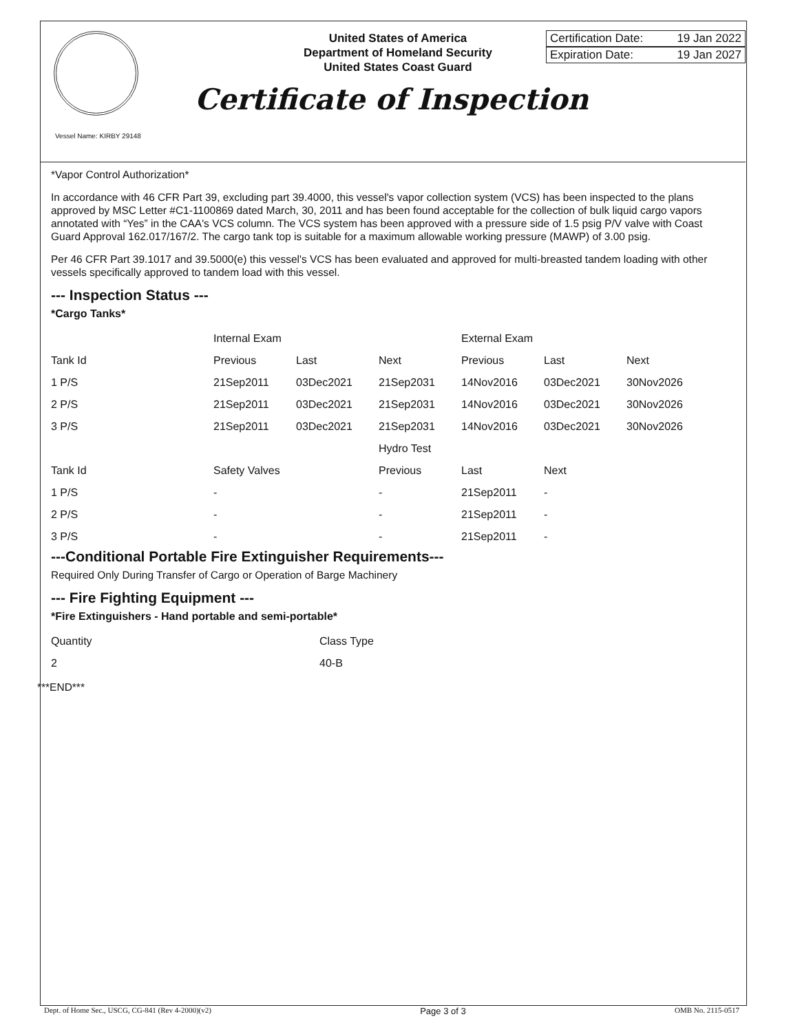United States of America
Department of Homeland Security
United States Coast Guard
Certification Date: 19 Jan 2022
Expiration Date: 19 Jan 2027
Certificate of Inspection
Vessel Name: KIRBY 29148
*Vapor Control Authorization*
In accordance with 46 CFR Part 39, excluding part 39.4000, this vessel's vapor collection system (VCS) has been inspected to the plans approved by MSC Letter #C1-1100869 dated March, 30, 2011 and has been found acceptable for the collection of bulk liquid cargo vapors annotated with “Yes” in the CAA's VCS column. The VCS system has been approved with a pressure side of 1.5 psig P/V valve with Coast Guard Approval 162.017/167/2. The cargo tank top is suitable for a maximum allowable working pressure (MAWP) of 3.00 psig.
Per 46 CFR Part 39.1017 and 39.5000(e) this vessel's VCS has been evaluated and approved for multi-breasted tandem loading with other vessels specifically approved to tandem load with this vessel.
--- Inspection Status ---
*Cargo Tanks*
| | Internal Exam | | | External Exam | | |
| --- | --- | --- | --- | --- | --- | --- |
| Tank Id | Previous | Last | Next | Previous | Last | Next |
| 1 P/S | 21Sep2011 | 03Dec2021 | 21Sep2031 | 14Nov2016 | 03Dec2021 | 30Nov2026 |
| 2 P/S | 21Sep2011 | 03Dec2021 | 21Sep2031 | 14Nov2016 | 03Dec2021 | 30Nov2026 |
| 3 P/S | 21Sep2011 | 03Dec2021 | 21Sep2031 | 14Nov2016 | 03Dec2021 | 30Nov2026 |
| | | | Hydro Test | | | |
| Tank Id | Safety Valves | | Previous | Last | Next | |
| 1 P/S | - | | - | 21Sep2011 | - | |
| 2 P/S | - | | - | 21Sep2011 | - | |
| 3 P/S | - | | - | 21Sep2011 | - | |
---Conditional Portable Fire Extinguisher Requirements---
Required Only During Transfer of Cargo or Operation of Barge Machinery
--- Fire Fighting Equipment ---
*Fire Extinguishers - Hand portable and semi-portable*
| Quantity | Class Type |
| --- | --- |
| 2 | 40-B |
***END***
Dept. of Home Sec., USCG, CG-841 (Rev 4-2000)(v2) Page 3 of 3 OMB No. 2115-0517